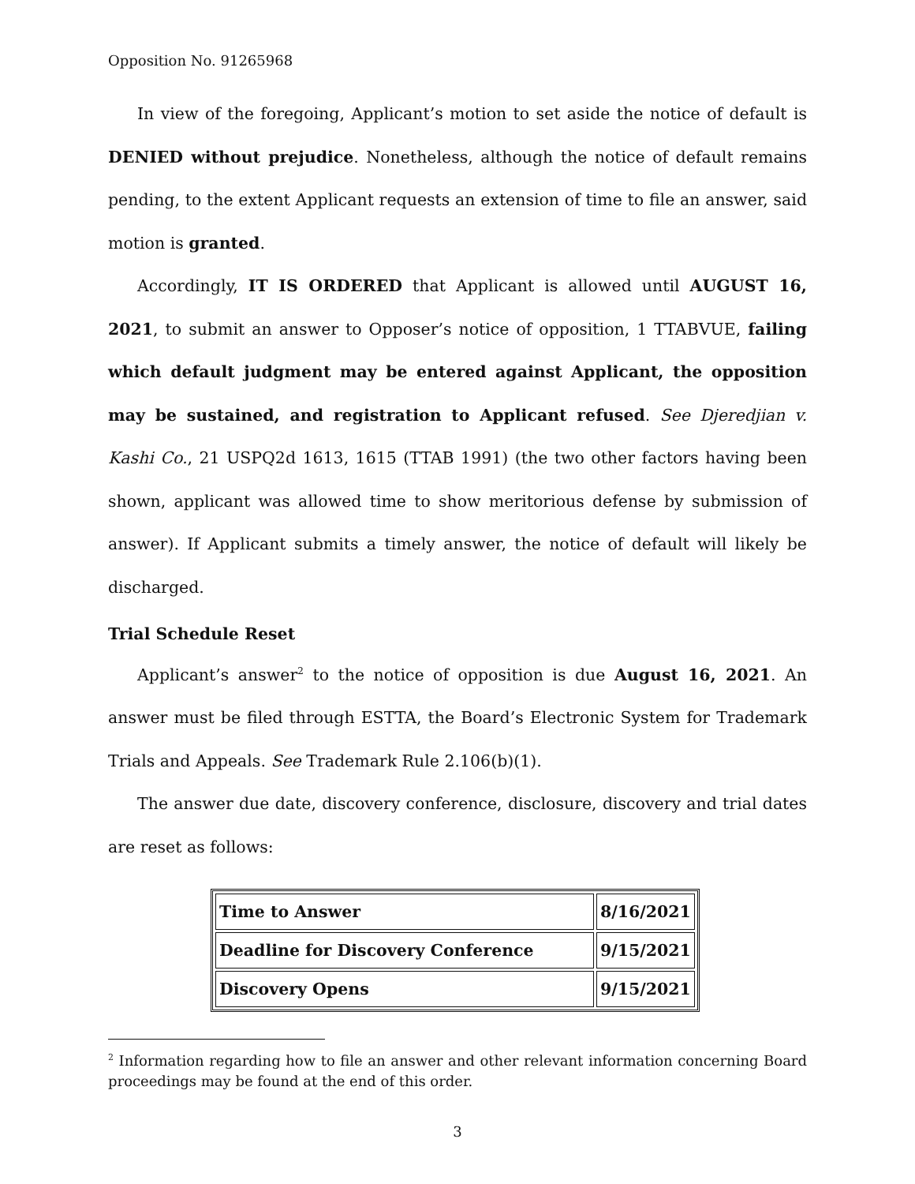Opposition No. 91265968
In view of the foregoing, Applicant’s motion to set aside the notice of default is DENIED without prejudice. Nonetheless, although the notice of default remains pending, to the extent Applicant requests an extension of time to file an answer, said motion is granted.
Accordingly, IT IS ORDERED that Applicant is allowed until AUGUST 16, 2021, to submit an answer to Opposer’s notice of opposition, 1 TTABVUE, failing which default judgment may be entered against Applicant, the opposition may be sustained, and registration to Applicant refused. See Djeredjian v. Kashi Co., 21 USPQ2d 1613, 1615 (TTAB 1991) (the two other factors having been shown, applicant was allowed time to show meritorious defense by submission of answer). If Applicant submits a timely answer, the notice of default will likely be discharged.
Trial Schedule Reset
Applicant’s answer<sup>2</sup> to the notice of opposition is due August 16, 2021. An answer must be filed through ESTTA, the Board’s Electronic System for Trademark Trials and Appeals. See Trademark Rule 2.106(b)(1).
The answer due date, discovery conference, disclosure, discovery and trial dates are reset as follows:
| Time to Answer | 8/16/2021 |
| Deadline for Discovery Conference | 9/15/2021 |
| Discovery Opens | 9/15/2021 |
<sup>2</sup> Information regarding how to file an answer and other relevant information concerning Board proceedings may be found at the end of this order.
3